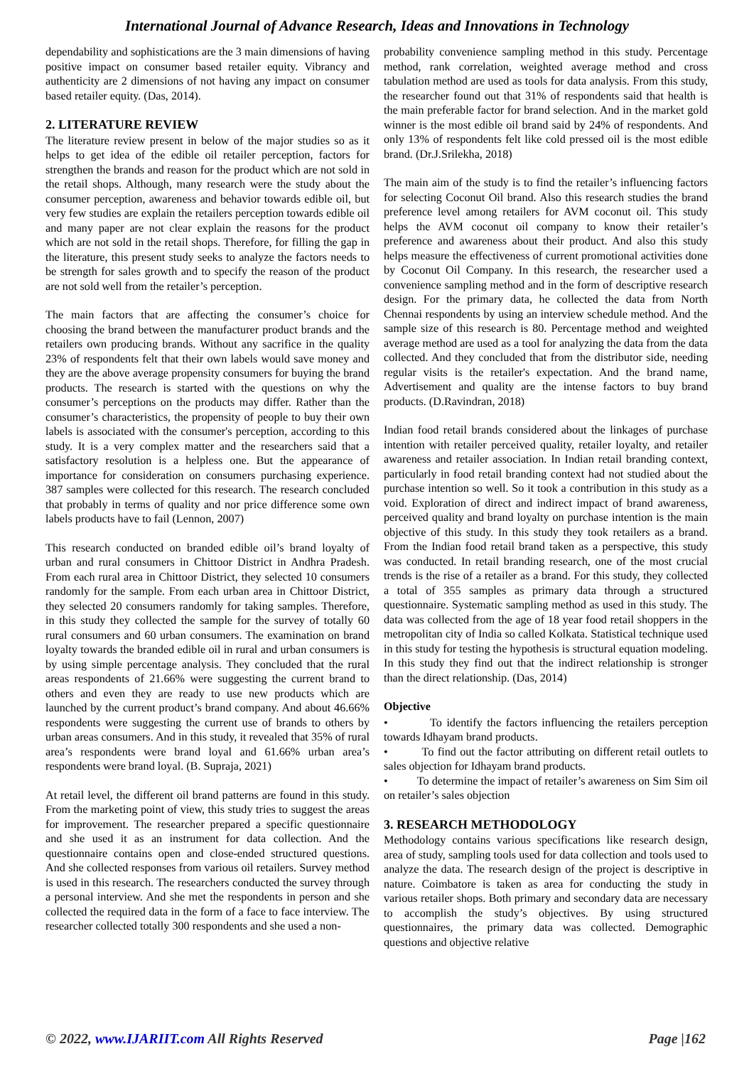International Journal of Advance Research, Ideas and Innovations in Technology
dependability and sophistications are the 3 main dimensions of having positive impact on consumer based retailer equity. Vibrancy and authenticity are 2 dimensions of not having any impact on consumer based retailer equity. (Das, 2014).
2. LITERATURE REVIEW
The literature review present in below of the major studies so as it helps to get idea of the edible oil retailer perception, factors for strengthen the brands and reason for the product which are not sold in the retail shops. Although, many research were the study about the consumer perception, awareness and behavior towards edible oil, but very few studies are explain the retailers perception towards edible oil and many paper are not clear explain the reasons for the product which are not sold in the retail shops. Therefore, for filling the gap in the literature, this present study seeks to analyze the factors needs to be strength for sales growth and to specify the reason of the product are not sold well from the retailer’s perception.
The main factors that are affecting the consumer’s choice for choosing the brand between the manufacturer product brands and the retailers own producing brands. Without any sacrifice in the quality 23% of respondents felt that their own labels would save money and they are the above average propensity consumers for buying the brand products. The research is started with the questions on why the consumer’s perceptions on the products may differ. Rather than the consumer’s characteristics, the propensity of people to buy their own labels is associated with the consumer's perception, according to this study. It is a very complex matter and the researchers said that a satisfactory resolution is a helpless one. But the appearance of importance for consideration on consumers purchasing experience. 387 samples were collected for this research. The research concluded that probably in terms of quality and nor price difference some own labels products have to fail (Lennon, 2007)
This research conducted on branded edible oil’s brand loyalty of urban and rural consumers in Chittoor District in Andhra Pradesh. From each rural area in Chittoor District, they selected 10 consumers randomly for the sample. From each urban area in Chittoor District, they selected 20 consumers randomly for taking samples. Therefore, in this study they collected the sample for the survey of totally 60 rural consumers and 60 urban consumers. The examination on brand loyalty towards the branded edible oil in rural and urban consumers is by using simple percentage analysis. They concluded that the rural areas respondents of 21.66% were suggesting the current brand to others and even they are ready to use new products which are launched by the current product’s brand company. And about 46.66% respondents were suggesting the current use of brands to others by urban areas consumers. And in this study, it revealed that 35% of rural area’s respondents were brand loyal and 61.66% urban area’s respondents were brand loyal. (B. Supraja, 2021)
At retail level, the different oil brand patterns are found in this study. From the marketing point of view, this study tries to suggest the areas for improvement. The researcher prepared a specific questionnaire and she used it as an instrument for data collection. And the questionnaire contains open and close-ended structured questions. And she collected responses from various oil retailers. Survey method is used in this research. The researchers conducted the survey through a personal interview. And she met the respondents in person and she collected the required data in the form of a face to face interview. The researcher collected totally 300 respondents and she used a non-
probability convenience sampling method in this study. Percentage method, rank correlation, weighted average method and cross tabulation method are used as tools for data analysis. From this study, the researcher found out that 31% of respondents said that health is the main preferable factor for brand selection. And in the market gold winner is the most edible oil brand said by 24% of respondents. And only 13% of respondents felt like cold pressed oil is the most edible brand. (Dr.J.Srilekha, 2018)
The main aim of the study is to find the retailer’s influencing factors for selecting Coconut Oil brand. Also this research studies the brand preference level among retailers for AVM coconut oil. This study helps the AVM coconut oil company to know their retailer’s preference and awareness about their product. And also this study helps measure the effectiveness of current promotional activities done by Coconut Oil Company. In this research, the researcher used a convenience sampling method and in the form of descriptive research design. For the primary data, he collected the data from North Chennai respondents by using an interview schedule method. And the sample size of this research is 80. Percentage method and weighted average method are used as a tool for analyzing the data from the data collected. And they concluded that from the distributor side, needing regular visits is the retailer's expectation. And the brand name, Advertisement and quality are the intense factors to buy brand products. (D.Ravindran, 2018)
Indian food retail brands considered about the linkages of purchase intention with retailer perceived quality, retailer loyalty, and retailer awareness and retailer association. In Indian retail branding context, particularly in food retail branding context had not studied about the purchase intention so well. So it took a contribution in this study as a void. Exploration of direct and indirect impact of brand awareness, perceived quality and brand loyalty on purchase intention is the main objective of this study. In this study they took retailers as a brand. From the Indian food retail brand taken as a perspective, this study was conducted. In retail branding research, one of the most crucial trends is the rise of a retailer as a brand. For this study, they collected a total of 355 samples as primary data through a structured questionnaire. Systematic sampling method as used in this study. The data was collected from the age of 18 year food retail shoppers in the metropolitan city of India so called Kolkata. Statistical technique used in this study for testing the hypothesis is structural equation modeling. In this study they find out that the indirect relationship is stronger than the direct relationship. (Das, 2014)
Objective
• To identify the factors influencing the retailers perception towards Idhayam brand products.
• To find out the factor attributing on different retail outlets to sales objection for Idhayam brand products.
• To determine the impact of retailer’s awareness on Sim Sim oil on retailer’s sales objection
3. RESEARCH METHODOLOGY
Methodology contains various specifications like research design, area of study, sampling tools used for data collection and tools used to analyze the data. The research design of the project is descriptive in nature. Coimbatore is taken as area for conducting the study in various retailer shops. Both primary and secondary data are necessary to accomplish the study’s objectives. By using structured questionnaires, the primary data was collected. Demographic questions and objective relative
© 2022, www.IJARIIT.com All Rights Reserved Page |162